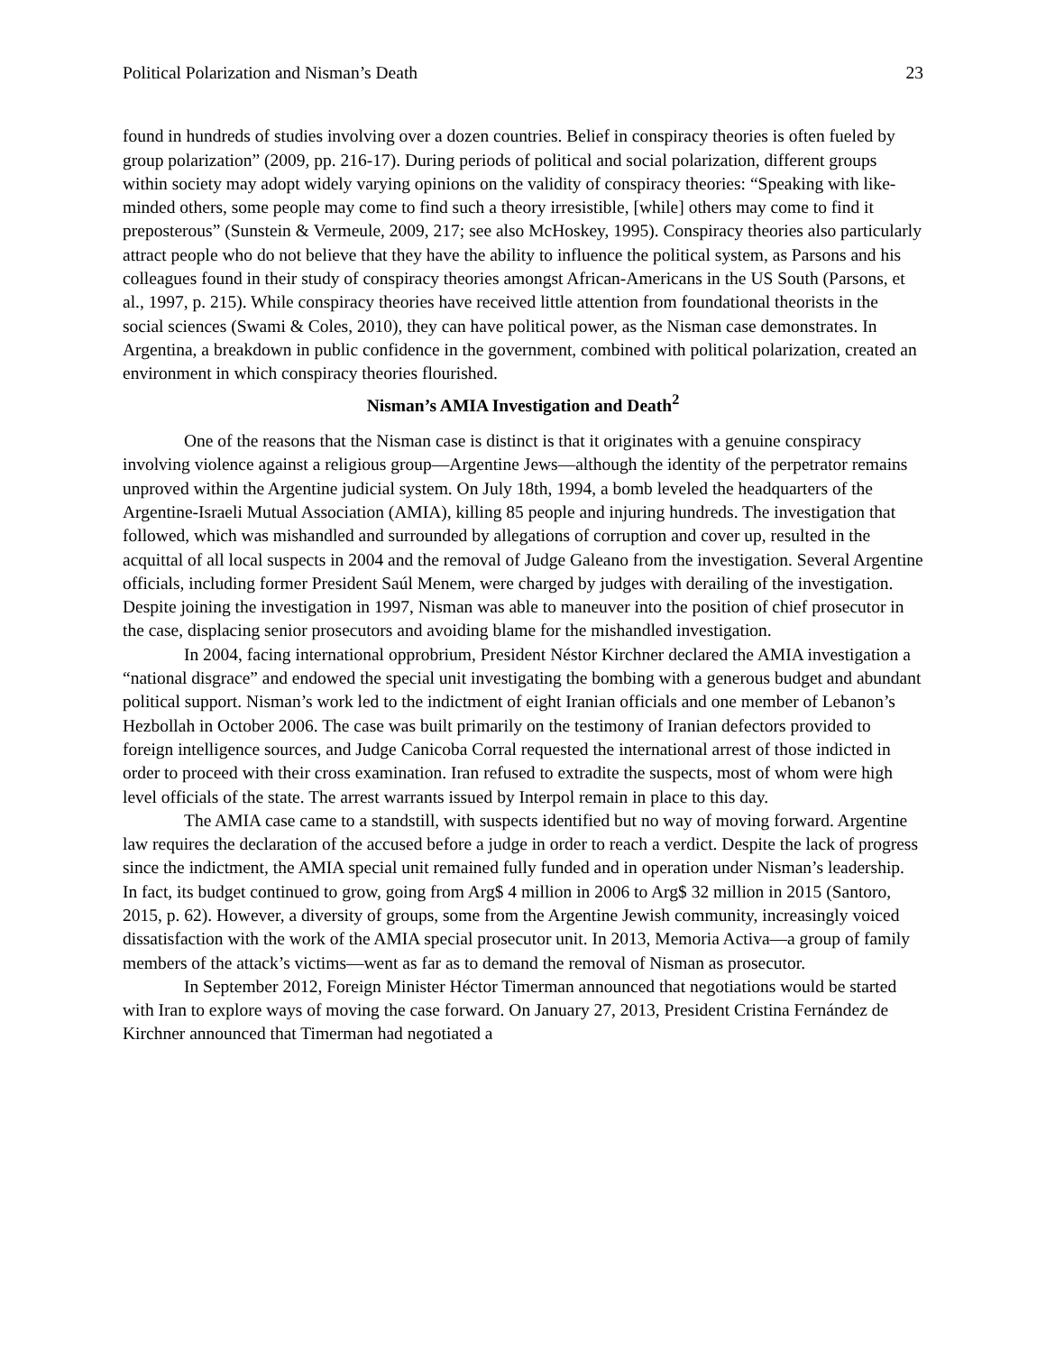Political Polarization and Nisman’s Death 23
found in hundreds of studies involving over a dozen countries. Belief in conspiracy theories is often fueled by group polarization” (2009, pp. 216-17). During periods of political and social polarization, different groups within society may adopt widely varying opinions on the validity of conspiracy theories: “Speaking with like-minded others, some people may come to find such a theory irresistible, [while] others may come to find it preposterous” (Sunstein & Vermeule, 2009, 217; see also McHoskey, 1995). Conspiracy theories also particularly attract people who do not believe that they have the ability to influence the political system, as Parsons and his colleagues found in their study of conspiracy theories amongst African-Americans in the US South (Parsons, et al., 1997, p. 215). While conspiracy theories have received little attention from foundational theorists in the social sciences (Swami & Coles, 2010), they can have political power, as the Nisman case demonstrates. In Argentina, a breakdown in public confidence in the government, combined with political polarization, created an environment in which conspiracy theories flourished.
Nisman’s AMIA Investigation and Death<sup>2</sup>
One of the reasons that the Nisman case is distinct is that it originates with a genuine conspiracy involving violence against a religious group—Argentine Jews—although the identity of the perpetrator remains unproved within the Argentine judicial system. On July 18th, 1994, a bomb leveled the headquarters of the Argentine-Israeli Mutual Association (AMIA), killing 85 people and injuring hundreds. The investigation that followed, which was mishandled and surrounded by allegations of corruption and cover up, resulted in the acquittal of all local suspects in 2004 and the removal of Judge Galeano from the investigation. Several Argentine officials, including former President Saúl Menem, were charged by judges with derailing of the investigation. Despite joining the investigation in 1997, Nisman was able to maneuver into the position of chief prosecutor in the case, displacing senior prosecutors and avoiding blame for the mishandled investigation.
In 2004, facing international opprobrium, President Néstor Kirchner declared the AMIA investigation a “national disgrace” and endowed the special unit investigating the bombing with a generous budget and abundant political support. Nisman’s work led to the indictment of eight Iranian officials and one member of Lebanon’s Hezbollah in October 2006. The case was built primarily on the testimony of Iranian defectors provided to foreign intelligence sources, and Judge Canicoba Corral requested the international arrest of those indicted in order to proceed with their cross examination. Iran refused to extradite the suspects, most of whom were high level officials of the state. The arrest warrants issued by Interpol remain in place to this day.
The AMIA case came to a standstill, with suspects identified but no way of moving forward. Argentine law requires the declaration of the accused before a judge in order to reach a verdict. Despite the lack of progress since the indictment, the AMIA special unit remained fully funded and in operation under Nisman’s leadership. In fact, its budget continued to grow, going from Arg$ 4 million in 2006 to Arg$ 32 million in 2015 (Santoro, 2015, p. 62). However, a diversity of groups, some from the Argentine Jewish community, increasingly voiced dissatisfaction with the work of the AMIA special prosecutor unit. In 2013, Memoria Activa—a group of family members of the attack’s victims—went as far as to demand the removal of Nisman as prosecutor.
In September 2012, Foreign Minister Héctor Timerman announced that negotiations would be started with Iran to explore ways of moving the case forward. On January 27, 2013, President Cristina Fernández de Kirchner announced that Timerman had negotiated a